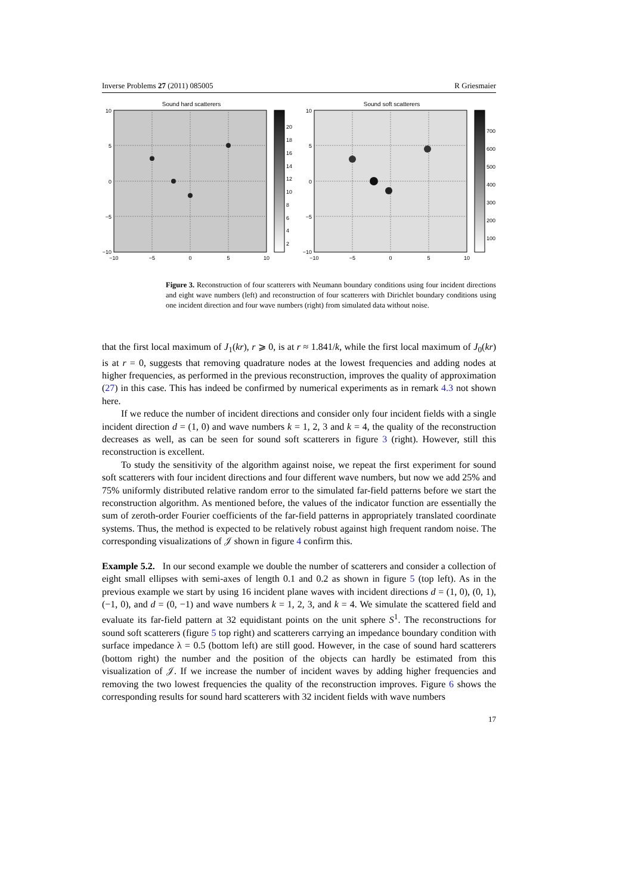Inverse Problems 27 (2011) 085005 R Griesmaier
Sound hard scatterers
10
5
0
−5
−10
−10
−5
0
5
10
20
18
16
14
12
10
8
6
4
2
Sound soft scatterers
10
5
0
−5
−10
−10
−5
0
5
10
700
600
500
400
300
200
100
Figure 3. Reconstruction of four scatterers with Neumann boundary conditions using four incident directions and eight wave numbers (left) and reconstruction of four scatterers with Dirichlet boundary conditions using one incident direction and four wave numbers (right) from simulated data without noise.
that the first local maximum of J<sub>1</sub>(kr), r ⩾ 0, is at r ≈ 1.841/k, while the first local maximum of J<sub>0</sub>(kr) is at r = 0, suggests that removing quadrature nodes at the lowest frequencies and adding nodes at higher frequencies, as performed in the previous reconstruction, improves the quality of approximation (27) in this case. This has indeed be confirmed by numerical experiments as in remark 4.3 not shown here.
If we reduce the number of incident directions and consider only four incident fields with a single incident direction d = (1, 0) and wave numbers k = 1, 2, 3 and k = 4, the quality of the reconstruction decreases as well, as can be seen for sound soft scatterers in figure 3 (right). However, still this reconstruction is excellent.
To study the sensitivity of the algorithm against noise, we repeat the first experiment for sound soft scatterers with four incident directions and four different wave numbers, but now we add 25% and 75% uniformly distributed relative random error to the simulated far-field patterns before we start the reconstruction algorithm. As mentioned before, the values of the indicator function are essentially the sum of zeroth-order Fourier coefficients of the far-field patterns in appropriately translated coordinate systems. Thus, the method is expected to be relatively robust against high frequent random noise. The corresponding visualizations of 𝒥 shown in figure 4 confirm this.
Example 5.2. In our second example we double the number of scatterers and consider a collection of eight small ellipses with semi-axes of length 0.1 and 0.2 as shown in figure 5 (top left). As in the previous example we start by using 16 incident plane waves with incident directions d = (1, 0), (0, 1), (−1, 0), and d = (0, −1) and wave numbers k = 1, 2, 3, and k = 4. We simulate the scattered field and evaluate its far-field pattern at 32 equidistant points on the unit sphere S<sup>1</sup>. The reconstructions for sound soft scatterers (figure 5 top right) and scatterers carrying an impedance boundary condition with surface impedance λ = 0.5 (bottom left) are still good. However, in the case of sound hard scatterers (bottom right) the number and the position of the objects can hardly be estimated from this visualization of 𝒥. If we increase the number of incident waves by adding higher frequencies and removing the two lowest frequencies the quality of the reconstruction improves. Figure 6 shows the corresponding results for sound hard scatterers with 32 incident fields with wave numbers
17